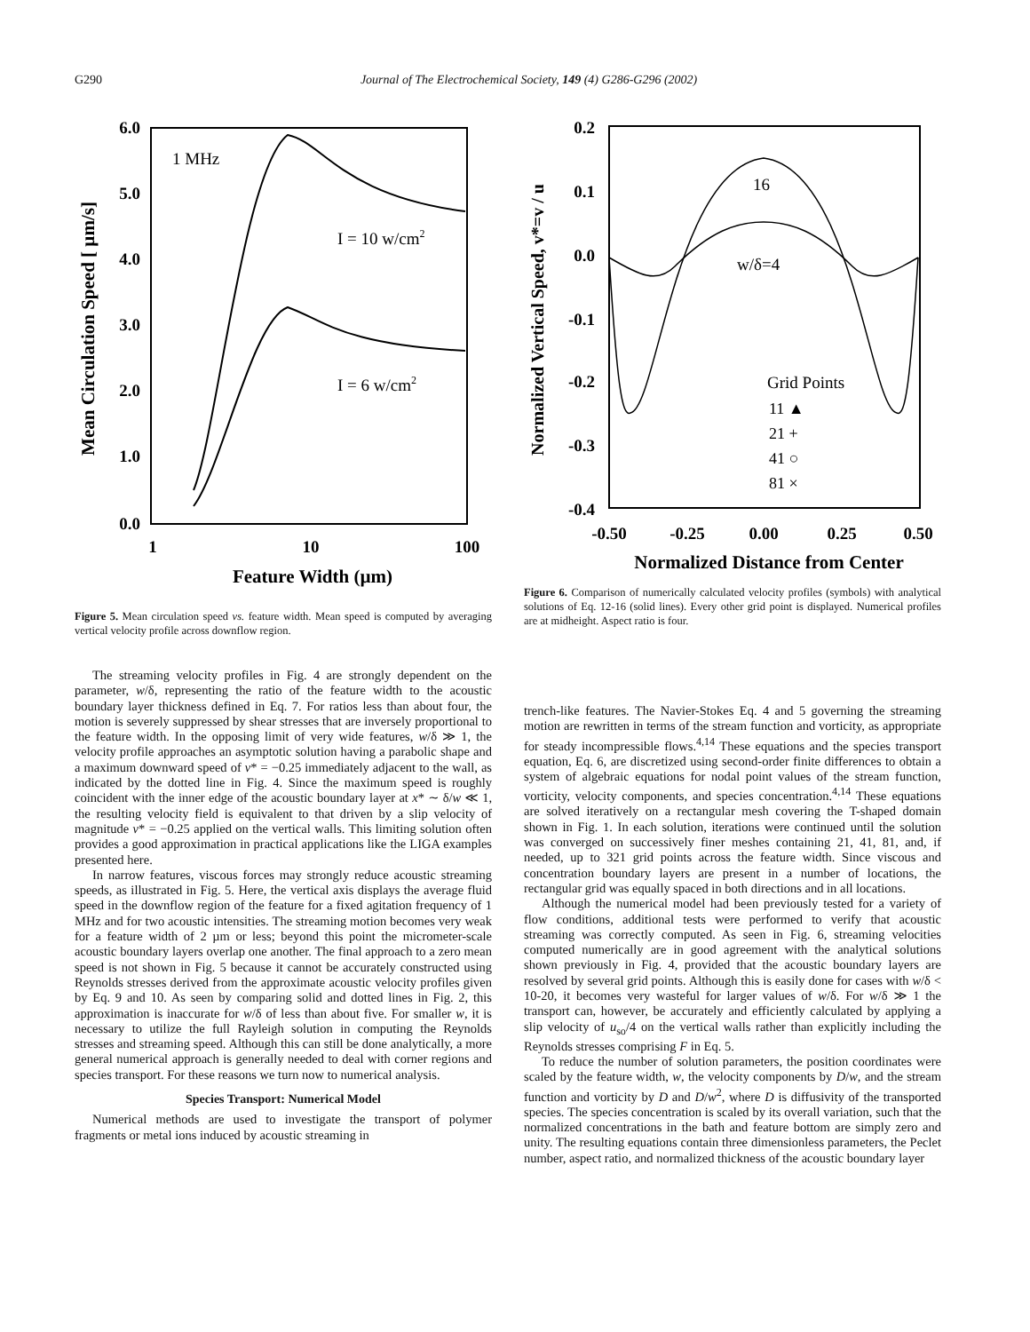G290 Journal of The Electrochemical Society, 149 (4) G286-G296 (2002)
6.0
5.0
4.0
3.0
2.0
1.0
0.0
1
10
100
Feature Width (µm)
Mean Circulation Speed [ µm/s]
1 MHz
I = 10 w/cm2
I = 6 w/cm2
Figure 5. Mean circulation speed vs. feature width. Mean speed is computed by averaging vertical velocity profile across downflow region.
0.2
0.1
0.0
-0.1
-0.2
-0.3
-0.4
-0.50
-0.25
0.00
0.25
0.50
Normalized Distance from Center
Normalized Vertical Speed, v*=v / u
16
w/δ=4
Grid Points
11 ▲
21 +
41 ○
81 ×
Figure 6. Comparison of numerically calculated velocity profiles (symbols) with analytical solutions of Eq. 12-16 (solid lines). Every other grid point is displayed. Numerical profiles are at midheight. Aspect ratio is four.
The streaming velocity profiles in Fig. 4 are strongly dependent on the parameter, w/δ, representing the ratio of the feature width to the acoustic boundary layer thickness defined in Eq. 7. For ratios less than about four, the motion is severely suppressed by shear stresses that are inversely proportional to the feature width. In the opposing limit of very wide features, w/δ ≫ 1, the velocity profile approaches an asymptotic solution having a parabolic shape and a maximum downward speed of v* = −0.25 immediately adjacent to the wall, as indicated by the dotted line in Fig. 4. Since the maximum speed is roughly coincident with the inner edge of the acoustic boundary layer at x* ∼ δ/w ≪ 1, the resulting velocity field is equivalent to that driven by a slip velocity of magnitude v* = −0.25 applied on the vertical walls. This limiting solution often provides a good approximation in practical applications like the LIGA examples presented here.
In narrow features, viscous forces may strongly reduce acoustic streaming speeds, as illustrated in Fig. 5. Here, the vertical axis displays the average fluid speed in the downflow region of the feature for a fixed agitation frequency of 1 MHz and for two acoustic intensities. The streaming motion becomes very weak for a feature width of 2 µm or less; beyond this point the micrometer-scale acoustic boundary layers overlap one another. The final approach to a zero mean speed is not shown in Fig. 5 because it cannot be accurately constructed using Reynolds stresses derived from the approximate acoustic velocity profiles given by Eq. 9 and 10. As seen by comparing solid and dotted lines in Fig. 2, this approximation is inaccurate for w/δ of less than about five. For smaller w, it is necessary to utilize the full Rayleigh solution in computing the Reynolds stresses and streaming speed. Although this can still be done analytically, a more general numerical approach is generally needed to deal with corner regions and species transport. For these reasons we turn now to numerical analysis.
Species Transport: Numerical Model
Numerical methods are used to investigate the transport of polymer fragments or metal ions induced by acoustic streaming in
trench-like features. The Navier-Stokes Eq. 4 and 5 governing the streaming motion are rewritten in terms of the stream function and vorticity, as appropriate for steady incompressible flows.<sup>4,14</sup> These equations and the species transport equation, Eq. 6, are discretized using second-order finite differences to obtain a system of algebraic equations for nodal point values of the stream function, vorticity, velocity components, and species concentration.<sup>4,14</sup> These equations are solved iteratively on a rectangular mesh covering the T-shaped domain shown in Fig. 1. In each solution, iterations were continued until the solution was converged on successively finer meshes containing 21, 41, 81, and, if needed, up to 321 grid points across the feature width. Since viscous and concentration boundary layers are present in a number of locations, the rectangular grid was equally spaced in both directions and in all locations.
Although the numerical model had been previously tested for a variety of flow conditions, additional tests were performed to verify that acoustic streaming was correctly computed. As seen in Fig. 6, streaming velocities computed numerically are in good agreement with the analytical solutions shown previously in Fig. 4, provided that the acoustic boundary layers are resolved by several grid points. Although this is easily done for cases with w/δ < 10-20, it becomes very wasteful for larger values of w/δ. For w/δ ≫ 1 the transport can, however, be accurately and efficiently calculated by applying a slip velocity of u<sub>so</sub>/4 on the vertical walls rather than explicitly including the Reynolds stresses comprising F in Eq. 5.
To reduce the number of solution parameters, the position coordinates were scaled by the feature width, w, the velocity components by D/w, and the stream function and vorticity by D and D/w<sup>2</sup>, where D is diffusivity of the transported species. The species concentration is scaled by its overall variation, such that the normalized concentrations in the bath and feature bottom are simply zero and unity. The resulting equations contain three dimensionless parameters, the Peclet number, aspect ratio, and normalized thickness of the acoustic boundary layer